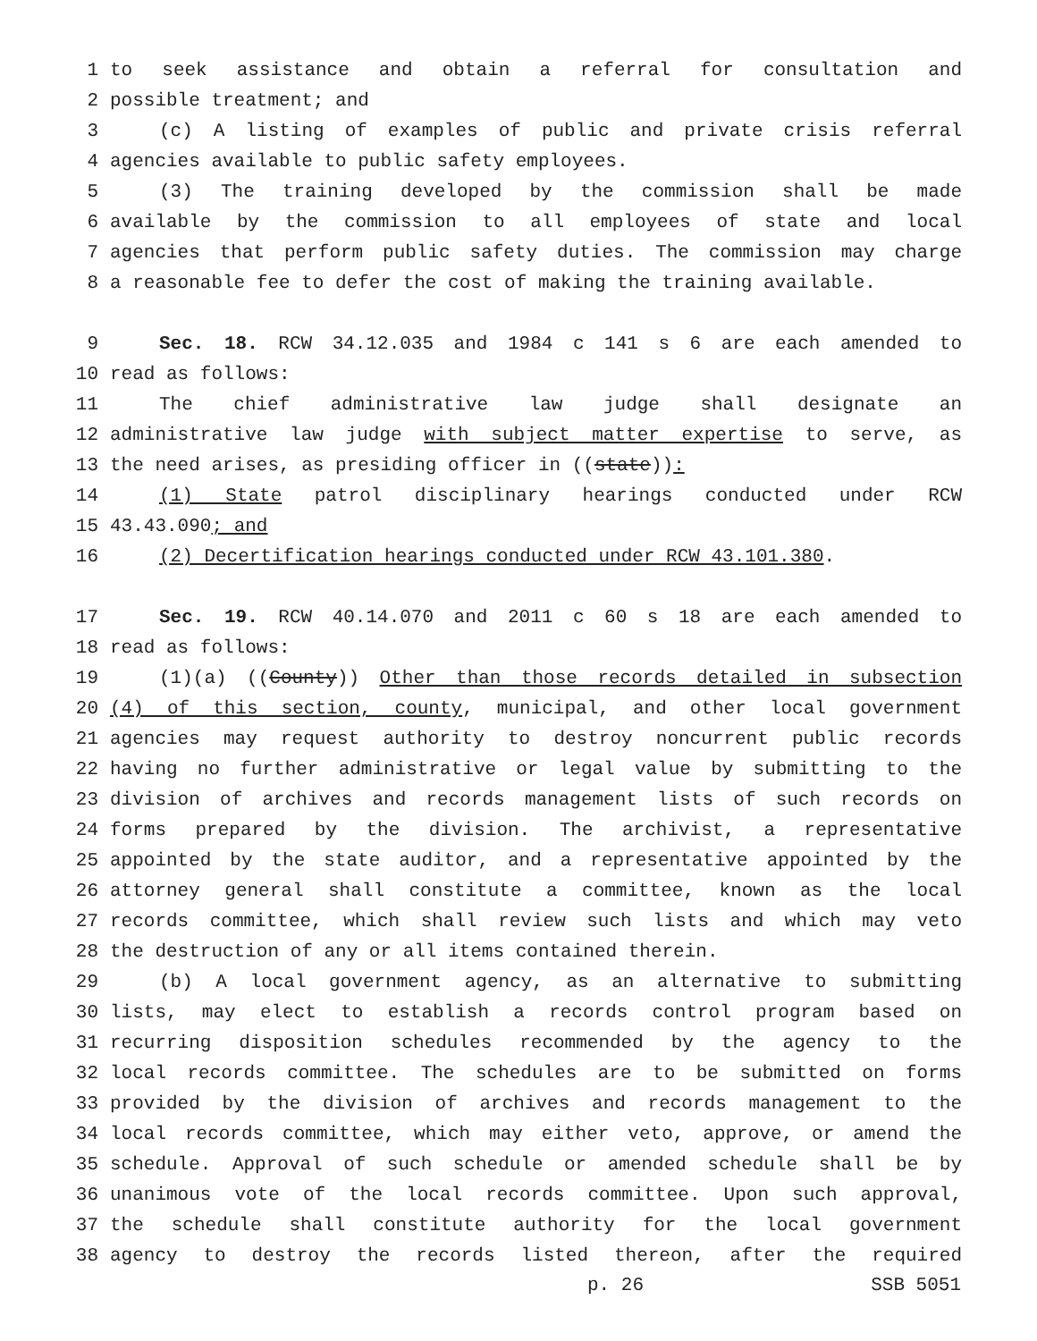1 to seek assistance and obtain a referral for consultation and
2 possible treatment; and
3 (c) A listing of examples of public and private crisis referral
4 agencies available to public safety employees.
5 (3) The training developed by the commission shall be made
6 available by the commission to all employees of state and local
7 agencies that perform public safety duties. The commission may charge
8 a reasonable fee to defer the cost of making the training available.
9 Sec. 18. RCW 34.12.035 and 1984 c 141 s 6 are each amended to
10 read as follows:
11 The chief administrative law judge shall designate an
12 administrative law judge with subject matter expertise to serve, as
13 the need arises, as presiding officer in ((state)):
14 (1) State patrol disciplinary hearings conducted under RCW
15 43.43.090; and
16 (2) Decertification hearings conducted under RCW 43.101.380.
17 Sec. 19. RCW 40.14.070 and 2011 c 60 s 18 are each amended to
18 read as follows:
19 (1)(a) ((County)) Other than those records detailed in subsection
20 (4) of this section, county, municipal, and other local government
21 agencies may request authority to destroy noncurrent public records
22 having no further administrative or legal value by submitting to the
23 division of archives and records management lists of such records on
24 forms prepared by the division. The archivist, a representative
25 appointed by the state auditor, and a representative appointed by the
26 attorney general shall constitute a committee, known as the local
27 records committee, which shall review such lists and which may veto
28 the destruction of any or all items contained therein.
29 (b) A local government agency, as an alternative to submitting
30 lists, may elect to establish a records control program based on
31 recurring disposition schedules recommended by the agency to the
32 local records committee. The schedules are to be submitted on forms
33 provided by the division of archives and records management to the
34 local records committee, which may either veto, approve, or amend the
35 schedule. Approval of such schedule or amended schedule shall be by
36 unanimous vote of the local records committee. Upon such approval,
37 the schedule shall constitute authority for the local government
38 agency to destroy the records listed thereon, after the required
p. 26 SSB 5051